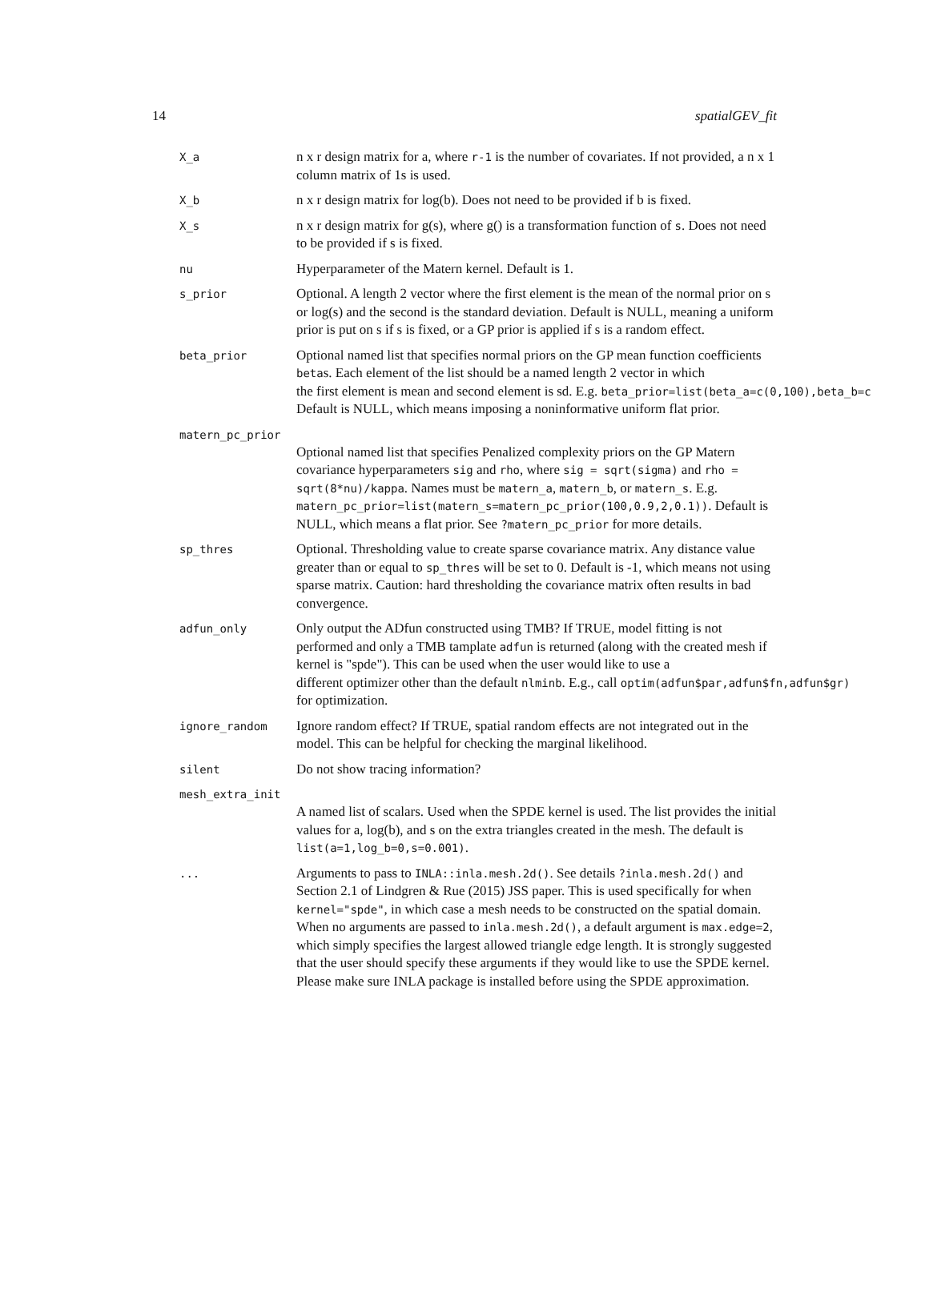14 spatialGEV_fit
X_a
n x r design matrix for a, where r-1 is the number of covariates. If not provided, a n x 1 column matrix of 1s is used.
X_b
n x r design matrix for log(b). Does not need to be provided if b is fixed.
X_s
n x r design matrix for g(s), where g() is a transformation function of s. Does not need to be provided if s is fixed.
nu
Hyperparameter of the Matern kernel. Default is 1.
s_prior
Optional. A length 2 vector where the first element is the mean of the normal prior on s or log(s) and the second is the standard deviation. Default is NULL, meaning a uniform prior is put on s if s is fixed, or a GP prior is applied if s is a random effect.
beta_prior
Optional named list that specifies normal priors on the GP mean function coefficients betas. Each element of the list should be a named length 2 vector in which the first element is mean and second element is sd. E.g. beta_prior=list(beta_a=c(0,100),beta_b=c Default is NULL, which means imposing a noninformative uniform flat prior.
matern_pc_prior
Optional named list that specifies Penalized complexity priors on the GP Matern covariance hyperparameters sig and rho, where sig = sqrt(sigma) and rho = sqrt(8*nu)/kappa. Names must be matern_a, matern_b, or matern_s. E.g. matern_pc_prior=list(matern_s=matern_pc_prior(100,0.9,2,0.1)). Default is NULL, which means a flat prior. See ?matern_pc_prior for more details.
sp_thres
Optional. Thresholding value to create sparse covariance matrix. Any distance value greater than or equal to sp_thres will be set to 0. Default is -1, which means not using sparse matrix. Caution: hard thresholding the covariance matrix often results in bad convergence.
adfun_only
Only output the ADfun constructed using TMB? If TRUE, model fitting is not performed and only a TMB tamplate adfun is returned (along with the created mesh if kernel is "spde"). This can be used when the user would like to use a different optimizer other than the default nlminb. E.g., call optim(adfun$par,adfun$fn,adfun$gr) for optimization.
ignore_random
Ignore random effect? If TRUE, spatial random effects are not integrated out in the model. This can be helpful for checking the marginal likelihood.
silent
Do not show tracing information?
mesh_extra_init
A named list of scalars. Used when the SPDE kernel is used. The list provides the initial values for a, log(b), and s on the extra triangles created in the mesh. The default is list(a=1,log_b=0,s=0.001).
...
Arguments to pass to INLA::inla.mesh.2d(). See details ?inla.mesh.2d() and Section 2.1 of Lindgren & Rue (2015) JSS paper. This is used specifically for when kernel="spde", in which case a mesh needs to be constructed on the spatial domain. When no arguments are passed to inla.mesh.2d(), a default argument is max.edge=2, which simply specifies the largest allowed triangle edge length. It is strongly suggested that the user should specify these arguments if they would like to use the SPDE kernel. Please make sure INLA package is installed before using the SPDE approximation.